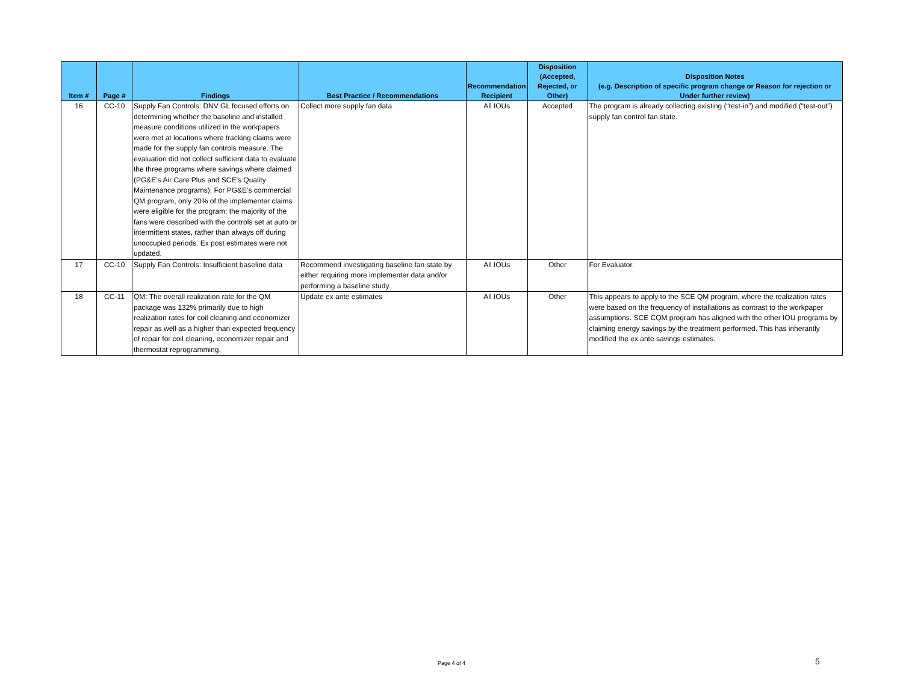| Item # | Page # | Findings | Best Practice / Recommendations | Recommendation Recipient | Disposition (Accepted, Rejected, or Other) | Disposition Notes (e.g. Description of specific program change or Reason for rejection or Under further review) |
| --- | --- | --- | --- | --- | --- | --- |
| 16 | CC-10 | Supply Fan Controls: DNV GL focused efforts on determining whether the baseline and installed measure conditions utilized in the workpapers were met at locations where tracking claims were made for the supply fan controls measure. The evaluation did not collect sufficient data to evaluate the three programs where savings where claimed (PG&E’s Air Care Plus and SCE’s Quality Maintenance programs). For PG&E’s commercial QM program, only 20% of the implementer claims were eligible for the program; the majority of the fans were described with the controls set at auto or intermittent states, rather than always off during unoccupied periods. Ex post estimates were not updated. | Collect more supply fan data | All IOUs | Accepted | The program is already collecting existing (“test-in”) and modified (“test-out”) supply fan control fan state. |
| 17 | CC-10 | Supply Fan Controls: Insufficient baseline data | Recommend investigating baseline fan state by either requiring more implementer data and/or performing a baseline study. | All IOUs | Other | For Evaluator. |
| 18 | CC-11 | QM: The overall realization rate for the QM package was 132% primarily due to high realization rates for coil cleaning and economizer repair as well as a higher than expected frequency of repair for coil cleaning, economizer repair and thermostat reprogramming. | Update ex ante estimates | All IOUs | Other | This appears to apply to the SCE QM program, where the realization rates were based on the frequency of installations as contrast to the workpaper assumptions. SCE CQM program has aligned with the other IOU programs by claiming energy savings by the treatment performed. This has inherantly modified the ex ante savings estimates. |
Page 4 of 4 5